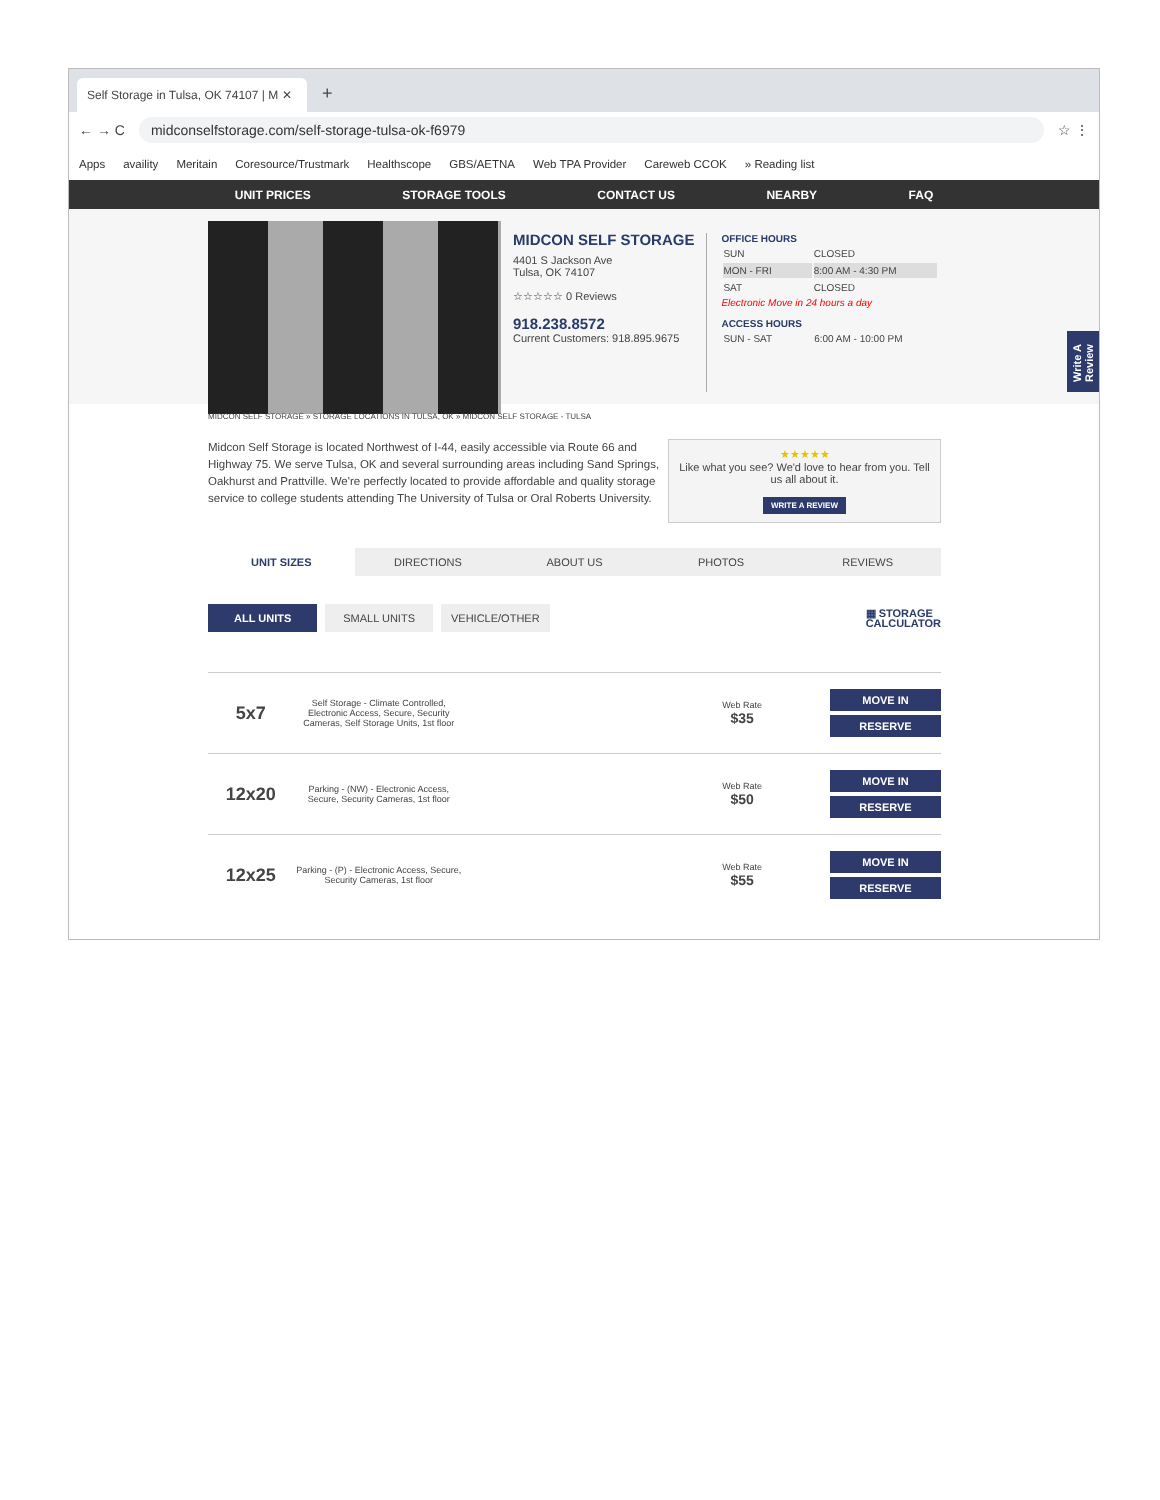Self Storage in Tulsa, OK 74107 | M ✕
+
← → C
midconselfstorage.com/self-storage-tulsa-ok-f6979
☆ ⋮
Apps availity Meritain Coresource/Trustmark Healthscope GBS/AETNA Web TPA Provider Careweb CCOK » Reading list
UNIT PRICES STORAGE TOOLS CONTACT US NEARBY FAQ
MIDCON SELF STORAGE
4401 S Jackson Ave
Tulsa, OK 74107
☆☆☆☆☆ 0 Reviews
918.238.8572
Current Customers: 918.895.9675
OFFICE HOURS
| SUN | CLOSED |
| MON - FRI | 8:00 AM - 4:30 PM |
| SAT | CLOSED |
Electronic Move in 24 hours a day
ACCESS HOURS
| SUN - SAT | 6:00 AM - 10:00 PM |
Write A Review
MIDCON SELF STORAGE » STORAGE LOCATIONS IN TULSA, OK » MIDCON SELF STORAGE - TULSA
Midcon Self Storage is located Northwest of I-44, easily accessible via Route 66 and Highway 75. We serve Tulsa, OK and several surrounding areas including Sand Springs, Oakhurst and Prattville. We're perfectly located to provide affordable and quality storage service to college students attending The University of Tulsa or Oral Roberts University.
★★★★★
Like what you see? We'd love to hear from you. Tell us all about it.
WRITE A REVIEW
UNIT SIZES DIRECTIONS ABOUT US PHOTOS REVIEWS
ALL UNITS SMALL UNITS VEHICLE/OTHER ▦ STORAGE
CALCULATOR
5x7
Self Storage - Climate Controlled, Electronic Access, Secure, Security Cameras, Self Storage Units, 1st floor
Web Rate
$35
MOVE IN
RESERVE
12x20
Parking - (NW) - Electronic Access, Secure, Security Cameras, 1st floor
Web Rate
$50
MOVE IN
RESERVE
12x25
Parking - (P) - Electronic Access, Secure, Security Cameras, 1st floor
Web Rate
$55
MOVE IN
RESERVE